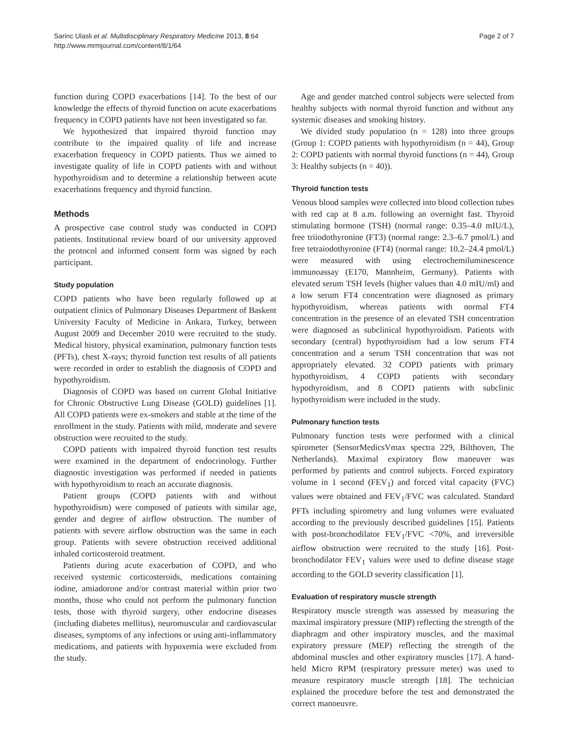Sarinc Ulasli et al. Multidisciplinary Respiratory Medicine 2013, 8:64
http://www.mrmjournal.com/content/8/1/64
Page 2 of 7
function during COPD exacerbations [14]. To the best of our knowledge the effects of thyroid function on acute exacerbations frequency in COPD patients have not been investigated so far.
We hypothesized that impaired thyroid function may contribute to the impaired quality of life and increase exacerbation frequency in COPD patients. Thus we aimed to investigate quality of life in COPD patients with and without hypothyroidism and to determine a relationship between acute exacerbations frequency and thyroid function.
Methods
A prospective case control study was conducted in COPD patients. Institutional review board of our university approved the protocol and informed consent form was signed by each participant.
Study population
COPD patients who have been regularly followed up at outpatient clinics of Pulmonary Diseases Department of Baskent University Faculty of Medicine in Ankara, Turkey, between August 2009 and December 2010 were recruited to the study. Medical history, physical examination, pulmonary function tests (PFTs), chest X-rays; thyroid function test results of all patients were recorded in order to establish the diagnosis of COPD and hypothyroidism.
Diagnosis of COPD was based on current Global Initiative for Chronic Obstructive Lung Disease (GOLD) guidelines [1]. All COPD patients were ex-smokers and stable at the time of the enrollment in the study. Patients with mild, moderate and severe obstruction were recruited to the study.
COPD patients with impaired thyroid function test results were examined in the department of endocrinology. Further diagnostic investigation was performed if needed in patients with hypothyroidism to reach an accurate diagnosis.
Patient groups (COPD patients with and without hypothyroidism) were composed of patients with similar age, gender and degree of airflow obstruction. The number of patients with severe airflow obstruction was the same in each group. Patients with severe obstruction received additional inhaled corticosteroid treatment.
Patients during acute exacerbation of COPD, and who received systemic corticosteroids, medications containing iodine, amiadorone and/or contrast material within prior two months, those who could not perform the pulmonary function tests, those with thyroid surgery, other endocrine diseases (including diabetes mellitus), neuromuscular and cardiovascular diseases, symptoms of any infections or using anti-inflammatory medications, and patients with hypoxemia were excluded from the study.
Age and gender matched control subjects were selected from healthy subjects with normal thyroid function and without any systemic diseases and smoking history.
We divided study population (n = 128) into three groups (Group 1: COPD patients with hypothyroidism (n = 44), Group 2: COPD patients with normal thyroid functions (n = 44), Group 3: Healthy subjects (n = 40)).
Thyroid function tests
Venous blood samples were collected into blood collection tubes with red cap at 8 a.m. following an overnight fast. Thyroid stimulating hormone (TSH) (normal range: 0.35–4.0 mIU/L), free triiodothyronine (FT3) (normal range: 2.3–6.7 pmol/L) and free tetraiodothyronine (FT4) (normal range: 10.2–24.4 pmol/L) were measured with using electrochemiluminescence immunoassay (E170, Mannheim, Germany). Patients with elevated serum TSH levels (higher values than 4.0 mIU/ml) and a low serum FT4 concentration were diagnosed as primary hypothyroidism, whereas patients with normal FT4 concentration in the presence of an elevated TSH concentration were diagnosed as subclinical hypothyroidism. Patients with secondary (central) hypothyroidism had a low serum FT4 concentration and a serum TSH concentration that was not appropriately elevated. 32 COPD patients with primary hypothyroidism, 4 COPD patients with secondary hypothyroidism, and 8 COPD patients with subclinic hypothyroidism were included in the study.
Pulmonary function tests
Pulmonary function tests were performed with a clinical spirometer (SensorMedicsVmax spectra 229, Bilthoven, The Netherlands). Maximal expiratory flow maneuver was performed by patients and control subjects. Forced expiratory volume in 1 second (FEV<sub>1</sub>) and forced vital capacity (FVC) values were obtained and FEV<sub>1</sub>/FVC was calculated. Standard PFTs including spirometry and lung volumes were evaluated according to the previously described guidelines [15]. Patients with post-bronchodilator FEV<sub>1</sub>/FVC <70%, and irreversible airflow obstruction were recruited to the study [16]. Post-bronchodilator FEV<sub>1</sub> values were used to define disease stage according to the GOLD severity classification [1].
Evaluation of respiratory muscle strength
Respiratory muscle strength was assessed by measuring the maximal inspiratory pressure (MIP) reflecting the strength of the diaphragm and other inspiratory muscles, and the maximal expiratory pressure (MEP) reflecting the strength of the abdominal muscles and other expiratory muscles [17]. A hand-held Micro RPM (respiratory pressure meter) was used to measure respiratory muscle strength [18]. The technician explained the procedure before the test and demonstrated the correct manoeuvre.